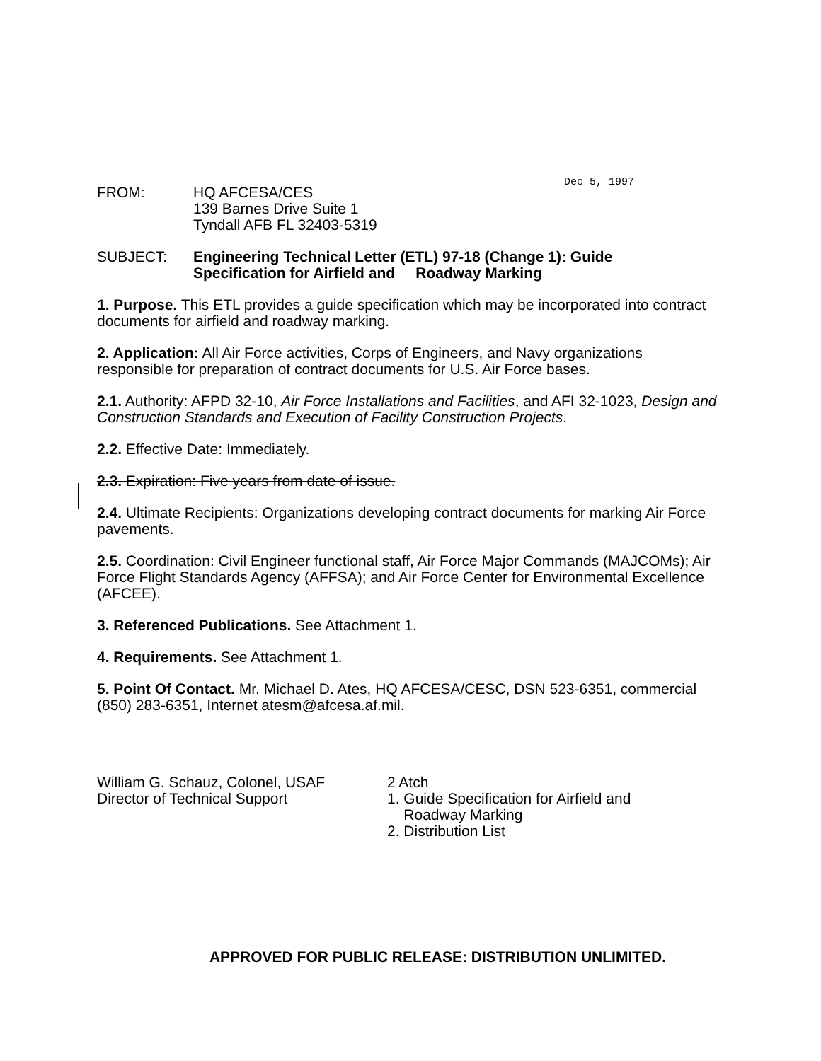Dec 5, 1997
FROM: HQ AFCESA/CES
139 Barnes Drive Suite 1
Tyndall AFB FL 32403-5319
SUBJECT: Engineering Technical Letter (ETL) 97-18 (Change 1): Guide
Specification for Airfield and Roadway Marking
1. Purpose. This ETL provides a guide specification which may be incorporated into contract documents for airfield and roadway marking.
2. Application: All Air Force activities, Corps of Engineers, and Navy organizations responsible for preparation of contract documents for U.S. Air Force bases.
2.1. Authority: AFPD 32-10, Air Force Installations and Facilities, and AFI 32-1023, Design and Construction Standards and Execution of Facility Construction Projects.
2.2. Effective Date: Immediately.
2.3. Expiration: Five years from date of issue.
2.4. Ultimate Recipients: Organizations developing contract documents for marking Air Force pavements.
2.5. Coordination: Civil Engineer functional staff, Air Force Major Commands (MAJCOMs); Air Force Flight Standards Agency (AFFSA); and Air Force Center for Environmental Excellence (AFCEE).
3. Referenced Publications. See Attachment 1.
4. Requirements. See Attachment 1.
5. Point Of Contact. Mr. Michael D. Ates, HQ AFCESA/CESC, DSN 523-6351, commercial (850) 283-6351, Internet atesm@afcesa.af.mil.
William G. Schauz, Colonel, USAF
Director of Technical Support
2 Atch
1. Guide Specification for Airfield and
Roadway Marking
2. Distribution List
APPROVED FOR PUBLIC RELEASE: DISTRIBUTION UNLIMITED.